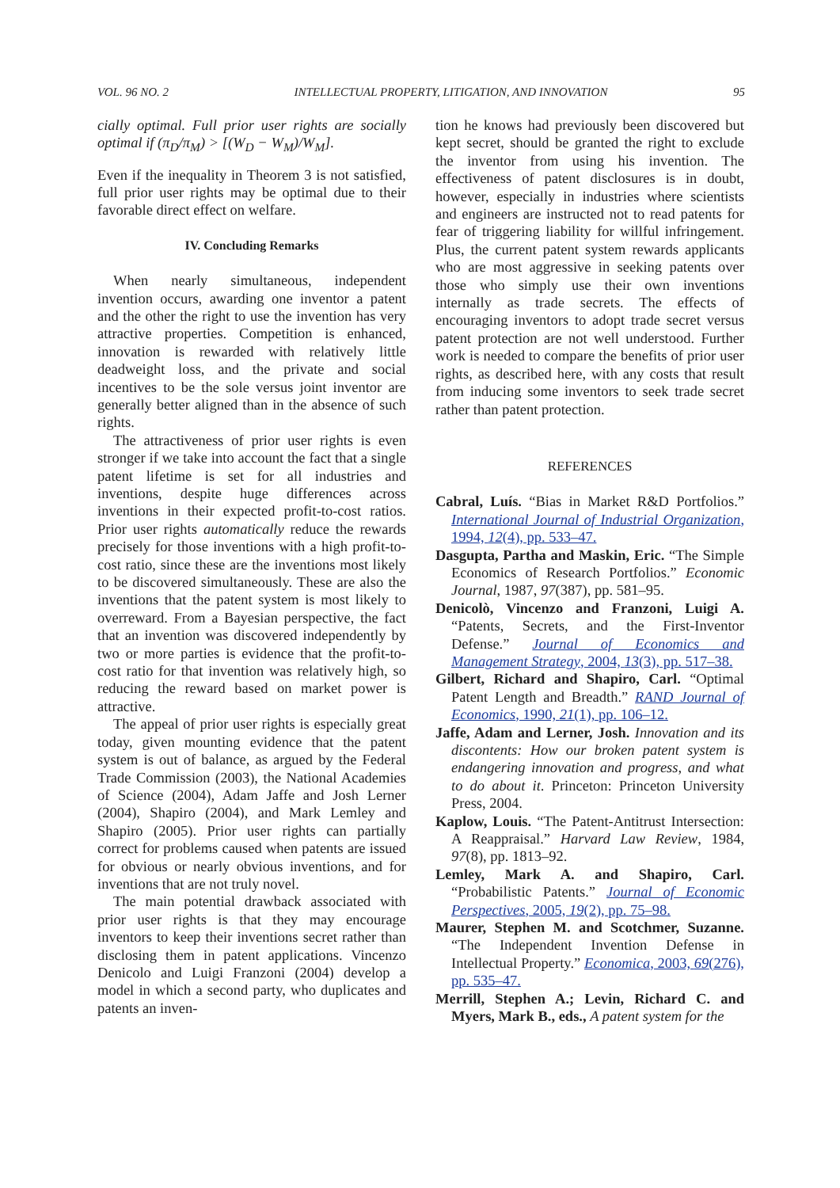VOL. 96 NO. 2 INTELLECTUAL PROPERTY, LITIGATION, AND INNOVATION 95
cially optimal. Full prior user rights are socially optimal if (π<sub>D</sub>/π<sub>M</sub>) > [(W<sub>D</sub> − W<sub>M</sub>)/W<sub>M</sub>].
Even if the inequality in Theorem 3 is not satisfied, full prior user rights may be optimal due to their favorable direct effect on welfare.
IV. Concluding Remarks
When nearly simultaneous, independent invention occurs, awarding one inventor a patent and the other the right to use the invention has very attractive properties. Competition is enhanced, innovation is rewarded with relatively little deadweight loss, and the private and social incentives to be the sole versus joint inventor are generally better aligned than in the absence of such rights.
The attractiveness of prior user rights is even stronger if we take into account the fact that a single patent lifetime is set for all industries and inventions, despite huge differences across inventions in their expected profit-to-cost ratios. Prior user rights automatically reduce the rewards precisely for those inventions with a high profit-to-cost ratio, since these are the inventions most likely to be discovered simultaneously. These are also the inventions that the patent system is most likely to overreward. From a Bayesian perspective, the fact that an invention was discovered independently by two or more parties is evidence that the profit-to-cost ratio for that invention was relatively high, so reducing the reward based on market power is attractive.
The appeal of prior user rights is especially great today, given mounting evidence that the patent system is out of balance, as argued by the Federal Trade Commission (2003), the National Academies of Science (2004), Adam Jaffe and Josh Lerner (2004), Shapiro (2004), and Mark Lemley and Shapiro (2005). Prior user rights can partially correct for problems caused when patents are issued for obvious or nearly obvious inventions, and for inventions that are not truly novel.
The main potential drawback associated with prior user rights is that they may encourage inventors to keep their inventions secret rather than disclosing them in patent applications. Vincenzo Denicolo and Luigi Franzoni (2004) develop a model in which a second party, who duplicates and patents an inven-
tion he knows had previously been discovered but kept secret, should be granted the right to exclude the inventor from using his invention. The effectiveness of patent disclosures is in doubt, however, especially in industries where scientists and engineers are instructed not to read patents for fear of triggering liability for willful infringement. Plus, the current patent system rewards applicants who are most aggressive in seeking patents over those who simply use their own inventions internally as trade secrets. The effects of encouraging inventors to adopt trade secret versus patent protection are not well understood. Further work is needed to compare the benefits of prior user rights, as described here, with any costs that result from inducing some inventors to seek trade secret rather than patent protection.
REFERENCES
Cabral, Luís. “Bias in Market R&D Portfolios.” International Journal of Industrial Organization, 1994, 12(4), pp. 533–47.
Dasgupta, Partha and Maskin, Eric. “The Simple Economics of Research Portfolios.” Economic Journal, 1987, 97(387), pp. 581–95.
Denicolò, Vincenzo and Franzoni, Luigi A. “Patents, Secrets, and the First-Inventor Defense.” Journal of Economics and Management Strategy, 2004, 13(3), pp. 517–38.
Gilbert, Richard and Shapiro, Carl. “Optimal Patent Length and Breadth.” RAND Journal of Economics, 1990, 21(1), pp. 106–12.
Jaffe, Adam and Lerner, Josh. Innovation and its discontents: How our broken patent system is endangering innovation and progress, and what to do about it. Princeton: Princeton University Press, 2004.
Kaplow, Louis. “The Patent-Antitrust Intersection: A Reappraisal.” Harvard Law Review, 1984, 97(8), pp. 1813–92.
Lemley, Mark A. and Shapiro, Carl. “Probabilistic Patents.” Journal of Economic Perspectives, 2005, 19(2), pp. 75–98.
Maurer, Stephen M. and Scotchmer, Suzanne. “The Independent Invention Defense in Intellectual Property.” Economica, 2003, 69(276), pp. 535–47.
Merrill, Stephen A.; Levin, Richard C. and Myers, Mark B., eds., A patent system for the